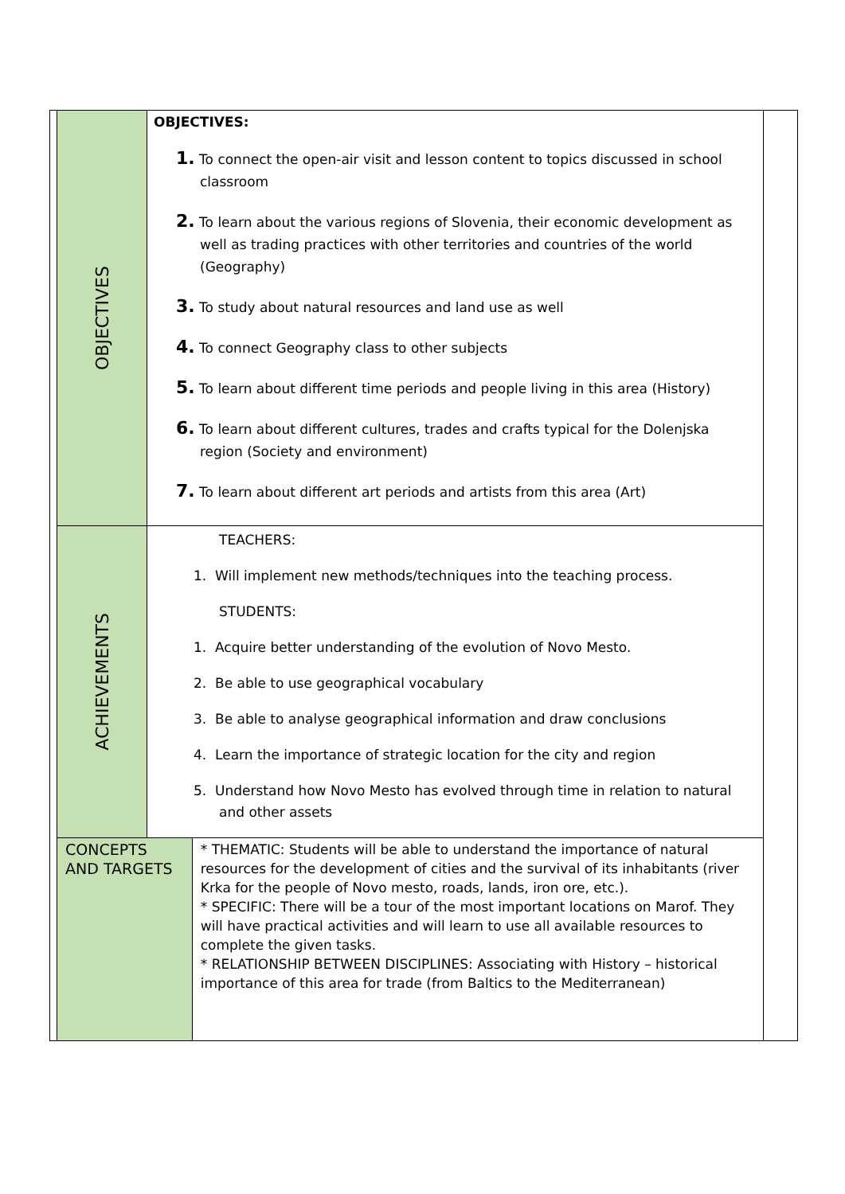| | OBJECTIVES | OBJECTIVES: 1. To connect the open-air visit and lesson content to topics discussed in school classroom 2. To learn about the various regions of Slovenia, their economic development as well as trading practices with other territories and countries of the world (Geography) 3. To study about natural resources and land use as well 4. To connect Geography class to other subjects 5. To learn about different time periods and people living in this area (History) 6. To learn about different cultures, trades and crafts typical for the Dolenjska region (Society and environment) 7. To learn about different art periods and artists from this area (Art) | | |
| | ACHIEVEMENTS | TEACHERS: 1. Will implement new methods/techniques into the teaching process. STUDENTS: 1. Acquire better understanding of the evolution of Novo Mesto. 2. Be able to use geographical vocabulary 3. Be able to analyse geographical information and draw conclusions 4. Learn the importance of strategic location for the city and region 5. Understand how Novo Mesto has evolved through time in relation to natural and other assets | | |
| | CONCEPTS AND TARGETS | | * THEMATIC: Students will be able to understand the importance of natural resources for the development of cities and the survival of its inhabitants (river Krka for the people of Novo mesto, roads, lands, iron ore, etc.). * SPECIFIC: There will be a tour of the most important locations on Marof. They will have practical activities and will learn to use all available resources to complete the given tasks. * RELATIONSHIP BETWEEN DISCIPLINES: Associating with History – historical importance of this area for trade (from Baltics to the Mediterranean) | |